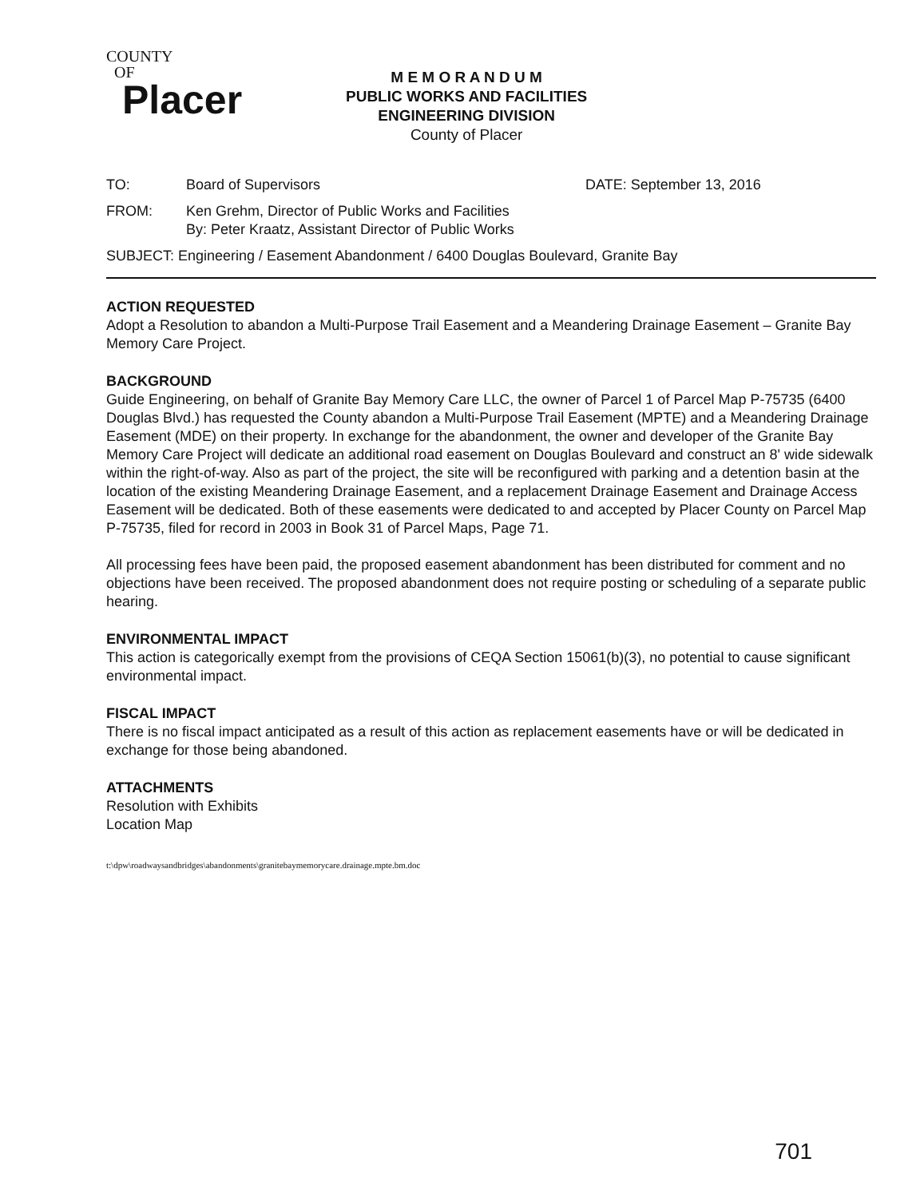COUNTY
OF
Placer
M E M O R A N D U M
PUBLIC WORKS AND FACILITIES
ENGINEERING DIVISION
County of Placer
TO: Board of Supervisors DATE: September 13, 2016
FROM: Ken Grehm, Director of Public Works and Facilities
By: Peter Kraatz, Assistant Director of Public Works
SUBJECT: Engineering / Easement Abandonment / 6400 Douglas Boulevard, Granite Bay
ACTION REQUESTED
Adopt a Resolution to abandon a Multi-Purpose Trail Easement and a Meandering Drainage Easement – Granite Bay Memory Care Project.
BACKGROUND
Guide Engineering, on behalf of Granite Bay Memory Care LLC, the owner of Parcel 1 of Parcel Map P-75735 (6400 Douglas Blvd.) has requested the County abandon a Multi-Purpose Trail Easement (MPTE) and a Meandering Drainage Easement (MDE) on their property. In exchange for the abandonment, the owner and developer of the Granite Bay Memory Care Project will dedicate an additional road easement on Douglas Boulevard and construct an 8' wide sidewalk within the right-of-way. Also as part of the project, the site will be reconfigured with parking and a detention basin at the location of the existing Meandering Drainage Easement, and a replacement Drainage Easement and Drainage Access Easement will be dedicated. Both of these easements were dedicated to and accepted by Placer County on Parcel Map P-75735, filed for record in 2003 in Book 31 of Parcel Maps, Page 71.
All processing fees have been paid, the proposed easement abandonment has been distributed for comment and no objections have been received. The proposed abandonment does not require posting or scheduling of a separate public hearing.
ENVIRONMENTAL IMPACT
This action is categorically exempt from the provisions of CEQA Section 15061(b)(3), no potential to cause significant environmental impact.
FISCAL IMPACT
There is no fiscal impact anticipated as a result of this action as replacement easements have or will be dedicated in exchange for those being abandoned.
ATTACHMENTS
Resolution with Exhibits
Location Map
t:\dpw\roadwaysandbridges\abandonments\granitebaymemorycare.drainage.mpte.bm.doc
701